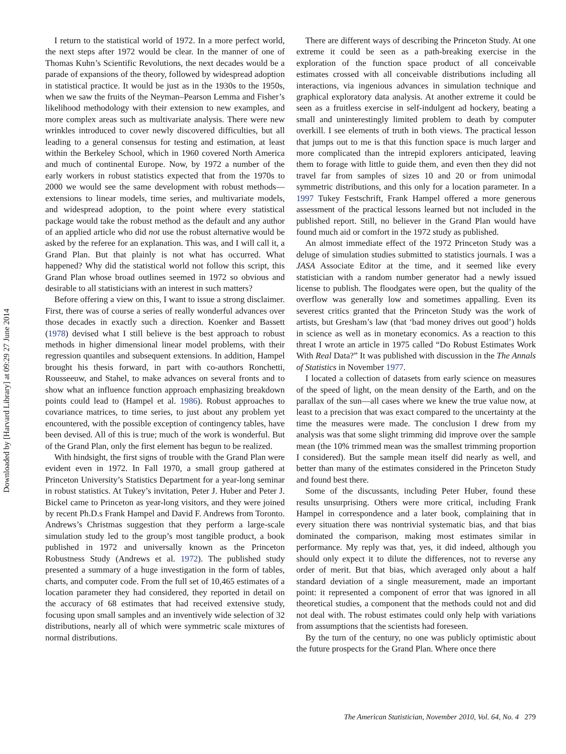Downloaded by [Harvard Library] at 09:29 27 June 2014
I return to the statistical world of 1972. In a more perfect world, the next steps after 1972 would be clear. In the manner of one of Thomas Kuhn’s Scientific Revolutions, the next decades would be a parade of expansions of the theory, followed by widespread adoption in statistical practice. It would be just as in the 1930s to the 1950s, when we saw the fruits of the Neyman–Pearson Lemma and Fisher’s likelihood methodology with their extension to new examples, and more complex areas such as multivariate analysis. There were new wrinkles introduced to cover newly discovered difficulties, but all leading to a general consensus for testing and estimation, at least within the Berkeley School, which in 1960 covered North America and much of continental Europe. Now, by 1972 a number of the early workers in robust statistics expected that from the 1970s to 2000 we would see the same development with robust methods—extensions to linear models, time series, and multivariate models, and widespread adoption, to the point where every statistical package would take the robust method as the default and any author of an applied article who did not use the robust alternative would be asked by the referee for an explanation. This was, and I will call it, a Grand Plan. But that plainly is not what has occurred. What happened? Why did the statistical world not follow this script, this Grand Plan whose broad outlines seemed in 1972 so obvious and desirable to all statisticians with an interest in such matters?
Before offering a view on this, I want to issue a strong disclaimer. First, there was of course a series of really wonderful advances over those decades in exactly such a direction. Koenker and Bassett (1978) devised what I still believe is the best approach to robust methods in higher dimensional linear model problems, with their regression quantiles and subsequent extensions. In addition, Hampel brought his thesis forward, in part with co-authors Ronchetti, Rousseeuw, and Stahel, to make advances on several fronts and to show what an influence function approach emphasizing breakdown points could lead to (Hampel et al. 1986). Robust approaches to covariance matrices, to time series, to just about any problem yet encountered, with the possible exception of contingency tables, have been devised. All of this is true; much of the work is wonderful. But of the Grand Plan, only the first element has begun to be realized.
With hindsight, the first signs of trouble with the Grand Plan were evident even in 1972. In Fall 1970, a small group gathered at Princeton University’s Statistics Department for a year-long seminar in robust statistics. At Tukey’s invitation, Peter J. Huber and Peter J. Bickel came to Princeton as year-long visitors, and they were joined by recent Ph.D.s Frank Hampel and David F. Andrews from Toronto. Andrews’s Christmas suggestion that they perform a large-scale simulation study led to the group’s most tangible product, a book published in 1972 and universally known as the Princeton Robustness Study (Andrews et al. 1972). The published study presented a summary of a huge investigation in the form of tables, charts, and computer code. From the full set of 10,465 estimates of a location parameter they had considered, they reported in detail on the accuracy of 68 estimates that had received extensive study, focusing upon small samples and an inventively wide selection of 32 distributions, nearly all of which were symmetric scale mixtures of normal distributions.
There are different ways of describing the Princeton Study. At one extreme it could be seen as a path-breaking exercise in the exploration of the function space product of all conceivable estimates crossed with all conceivable distributions including all interactions, via ingenious advances in simulation technique and graphical exploratory data analysis. At another extreme it could be seen as a fruitless exercise in self-indulgent ad hockery, beating a small and uninterestingly limited problem to death by computer overkill. I see elements of truth in both views. The practical lesson that jumps out to me is that this function space is much larger and more complicated than the intrepid explorers anticipated, leaving them to forage with little to guide them, and even then they did not travel far from samples of sizes 10 and 20 or from unimodal symmetric distributions, and this only for a location parameter. In a 1997 Tukey Festschrift, Frank Hampel offered a more generous assessment of the practical lessons learned but not included in the published report. Still, no believer in the Grand Plan would have found much aid or comfort in the 1972 study as published.
An almost immediate effect of the 1972 Princeton Study was a deluge of simulation studies submitted to statistics journals. I was a JASA Associate Editor at the time, and it seemed like every statistician with a random number generator had a newly issued license to publish. The floodgates were open, but the quality of the overflow was generally low and sometimes appalling. Even its severest critics granted that the Princeton Study was the work of artists, but Gresham’s law (that ‘bad money drives out good’) holds in science as well as in monetary economics. As a reaction to this threat I wrote an article in 1975 called “Do Robust Estimates Work With Real Data?” It was published with discussion in the The Annals of Statistics in November 1977.
I located a collection of datasets from early science on measures of the speed of light, on the mean density of the Earth, and on the parallax of the sun—all cases where we knew the true value now, at least to a precision that was exact compared to the uncertainty at the time the measures were made. The conclusion I drew from my analysis was that some slight trimming did improve over the sample mean (the 10% trimmed mean was the smallest trimming proportion I considered). But the sample mean itself did nearly as well, and better than many of the estimates considered in the Princeton Study and found best there.
Some of the discussants, including Peter Huber, found these results unsurprising. Others were more critical, including Frank Hampel in correspondence and a later book, complaining that in every situation there was nontrivial systematic bias, and that bias dominated the comparison, making most estimates similar in performance. My reply was that, yes, it did indeed, although you should only expect it to dilute the differences, not to reverse any order of merit. But that bias, which averaged only about a half standard deviation of a single measurement, made an important point: it represented a component of error that was ignored in all theoretical studies, a component that the methods could not and did not deal with. The robust estimates could only help with variations from assumptions that the scientists had foreseen.
By the turn of the century, no one was publicly optimistic about the future prospects for the Grand Plan. Where once there
The American Statistician, November 2010, Vol. 64, No. 4 279